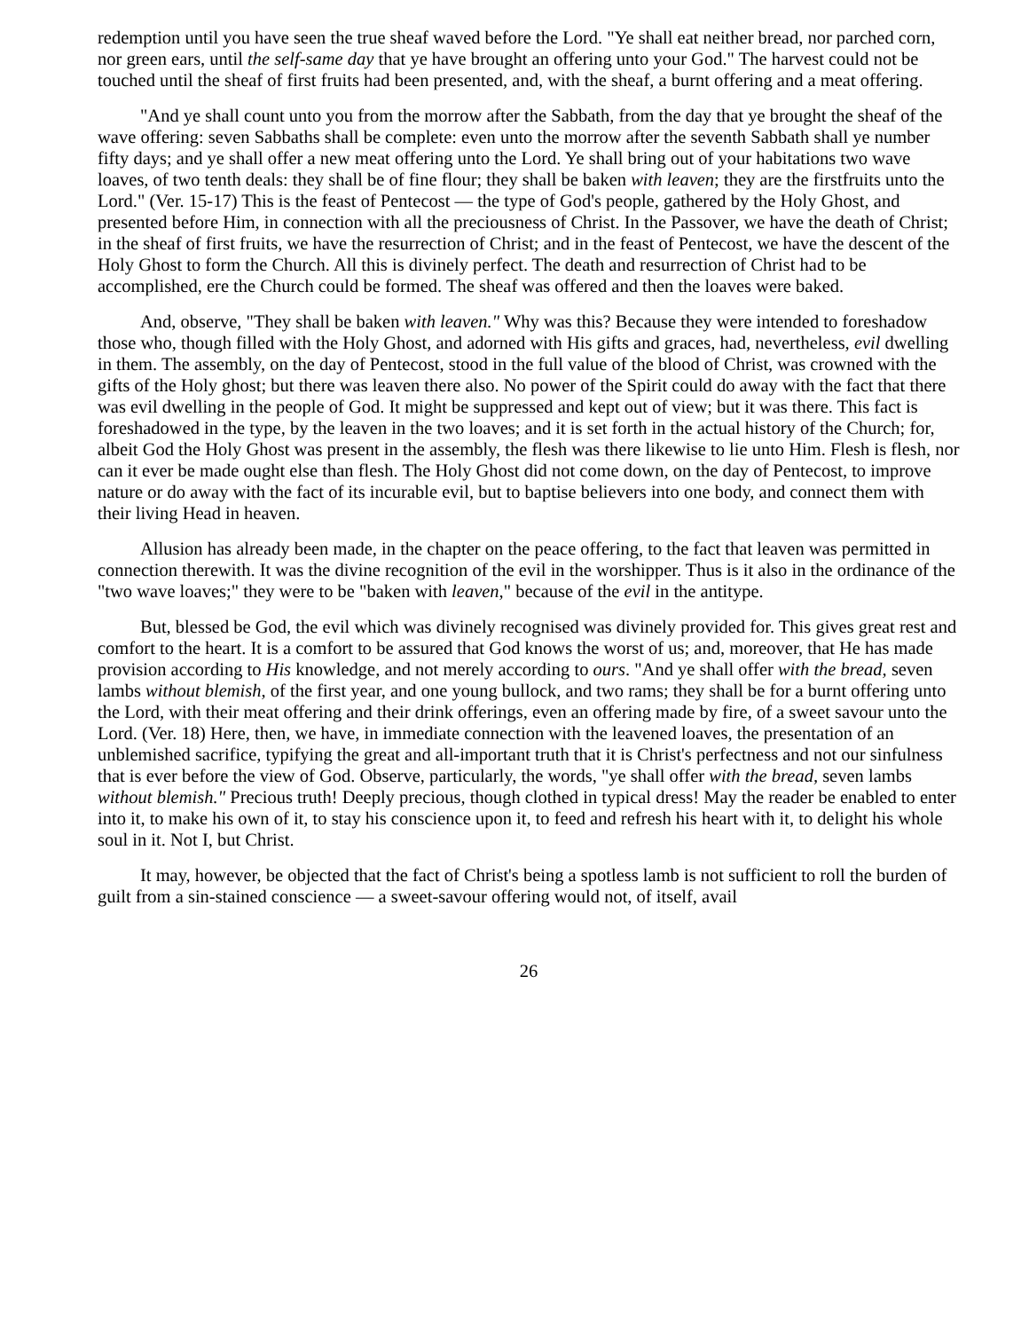redemption until you have seen the true sheaf waved before the Lord. "Ye shall eat neither bread, nor parched corn, nor green ears, until the self-same day that ye have brought an offering unto your God." The harvest could not be touched until the sheaf of first fruits had been presented, and, with the sheaf, a burnt offering and a meat offering.
"And ye shall count unto you from the morrow after the Sabbath, from the day that ye brought the sheaf of the wave offering: seven Sabbaths shall be complete: even unto the morrow after the seventh Sabbath shall ye number fifty days; and ye shall offer a new meat offering unto the Lord. Ye shall bring out of your habitations two wave loaves, of two tenth deals: they shall be of fine flour; they shall be baken with leaven; they are the firstfruits unto the Lord." (Ver. 15-17) This is the feast of Pentecost — the type of God's people, gathered by the Holy Ghost, and presented before Him, in connection with all the preciousness of Christ. In the Passover, we have the death of Christ; in the sheaf of first fruits, we have the resurrection of Christ; and in the feast of Pentecost, we have the descent of the Holy Ghost to form the Church. All this is divinely perfect. The death and resurrection of Christ had to be accomplished, ere the Church could be formed. The sheaf was offered and then the loaves were baked.
And, observe, "They shall be baken with leaven." Why was this? Because they were intended to foreshadow those who, though filled with the Holy Ghost, and adorned with His gifts and graces, had, nevertheless, evil dwelling in them. The assembly, on the day of Pentecost, stood in the full value of the blood of Christ, was crowned with the gifts of the Holy ghost; but there was leaven there also. No power of the Spirit could do away with the fact that there was evil dwelling in the people of God. It might be suppressed and kept out of view; but it was there. This fact is foreshadowed in the type, by the leaven in the two loaves; and it is set forth in the actual history of the Church; for, albeit God the Holy Ghost was present in the assembly, the flesh was there likewise to lie unto Him. Flesh is flesh, nor can it ever be made ought else than flesh. The Holy Ghost did not come down, on the day of Pentecost, to improve nature or do away with the fact of its incurable evil, but to baptise believers into one body, and connect them with their living Head in heaven.
Allusion has already been made, in the chapter on the peace offering, to the fact that leaven was permitted in connection therewith. It was the divine recognition of the evil in the worshipper. Thus is it also in the ordinance of the "two wave loaves;" they were to be "baken with leaven," because of the evil in the antitype.
But, blessed be God, the evil which was divinely recognised was divinely provided for. This gives great rest and comfort to the heart. It is a comfort to be assured that God knows the worst of us; and, moreover, that He has made provision according to His knowledge, and not merely according to ours. "And ye shall offer with the bread, seven lambs without blemish, of the first year, and one young bullock, and two rams; they shall be for a burnt offering unto the Lord, with their meat offering and their drink offerings, even an offering made by fire, of a sweet savour unto the Lord. (Ver. 18) Here, then, we have, in immediate connection with the leavened loaves, the presentation of an unblemished sacrifice, typifying the great and all-important truth that it is Christ's perfectness and not our sinfulness that is ever before the view of God. Observe, particularly, the words, "ye shall offer with the bread, seven lambs without blemish." Precious truth! Deeply precious, though clothed in typical dress! May the reader be enabled to enter into it, to make his own of it, to stay his conscience upon it, to feed and refresh his heart with it, to delight his whole soul in it. Not I, but Christ.
It may, however, be objected that the fact of Christ's being a spotless lamb is not sufficient to roll the burden of guilt from a sin-stained conscience — a sweet-savour offering would not, of itself, avail
26